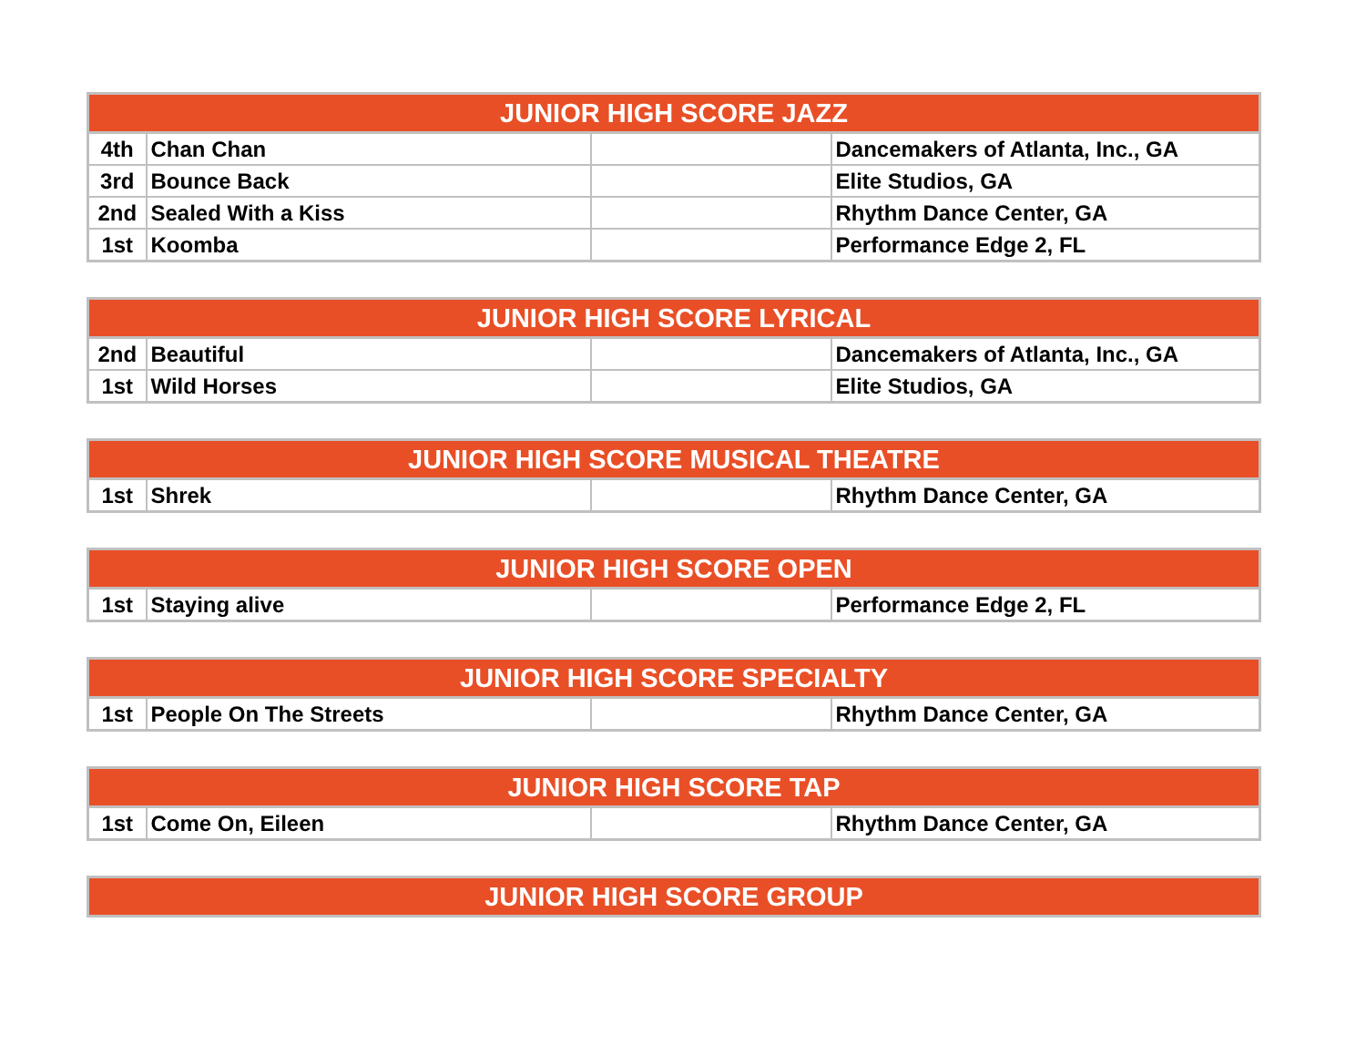| JUNIOR HIGH SCORE JAZZ | | | |
| --- | --- | --- | --- |
| 4th | Chan Chan | | Dancemakers of Atlanta, Inc., GA |
| 3rd | Bounce Back | | Elite Studios, GA |
| 2nd | Sealed With a Kiss | | Rhythm Dance Center, GA |
| 1st | Koomba | | Performance Edge 2, FL |
| JUNIOR HIGH SCORE LYRICAL | | | |
| --- | --- | --- | --- |
| 2nd | Beautiful | | Dancemakers of Atlanta, Inc., GA |
| 1st | Wild Horses | | Elite Studios, GA |
| JUNIOR HIGH SCORE MUSICAL THEATRE | | | |
| --- | --- | --- | --- |
| 1st | Shrek | | Rhythm Dance Center, GA |
| JUNIOR HIGH SCORE OPEN | | | |
| --- | --- | --- | --- |
| 1st | Staying alive | | Performance Edge 2, FL |
| JUNIOR HIGH SCORE SPECIALTY | | | |
| --- | --- | --- | --- |
| 1st | People On The Streets | | Rhythm Dance Center, GA |
| JUNIOR HIGH SCORE TAP | | | |
| --- | --- | --- | --- |
| 1st | Come On, Eileen | | Rhythm Dance Center, GA |
| JUNIOR HIGH SCORE GROUP |
| --- |